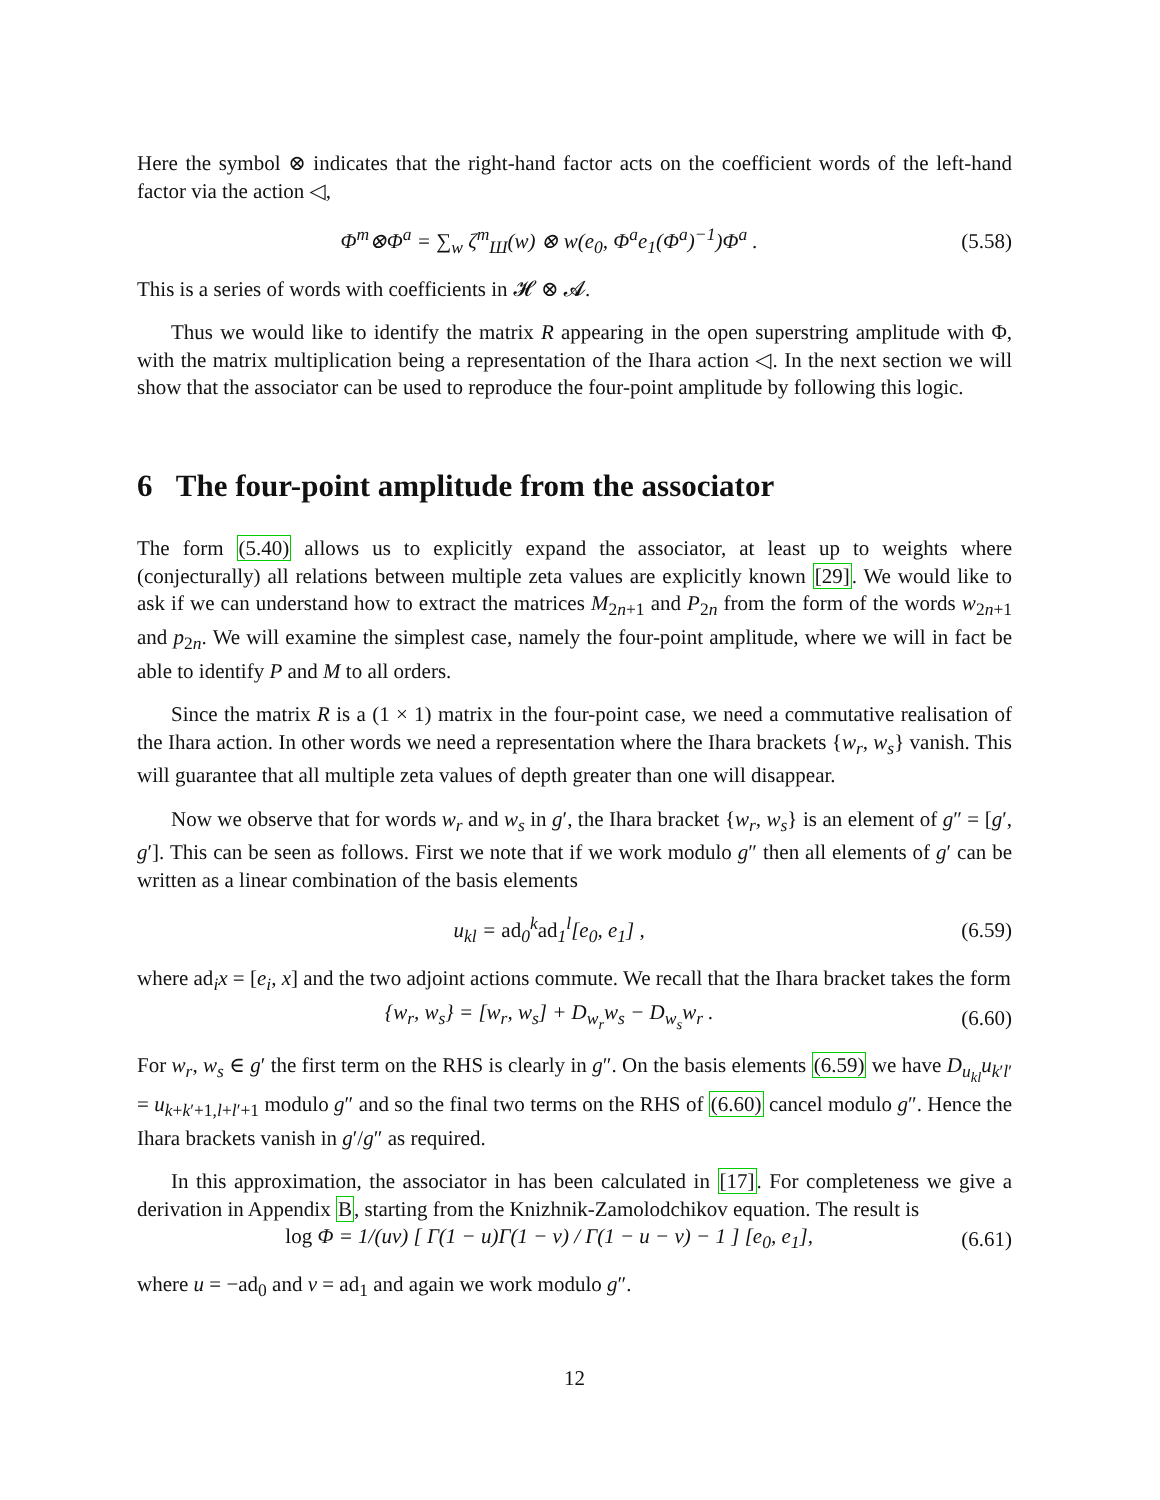Here the symbol ⊗ indicates that the right-hand factor acts on the coefficient words of the left-hand factor via the action ◁,
Φ<sup>m</sup>⊗Φ<sup>a</sup> = ∑<sub>w</sub> ζ<sup>m</sup><sub>Ш</sub>(w) ⊗ w(e<sub>0</sub>, Φ<sup>a</sup>e<sub>1</sub>(Φ<sup>a</sup>)<sup>−1</sup>)Φ<sup>a</sup> . (5.58)
This is a series of words with coefficients in 𝓗 ⊗ 𝓐.
Thus we would like to identify the matrix R appearing in the open superstring amplitude with Φ, with the matrix multiplication being a representation of the Ihara action ◁. In the next section we will show that the associator can be used to reproduce the four-point amplitude by following this logic.
6 The four-point amplitude from the associator
The form (5.40) allows us to explicitly expand the associator, at least up to weights where (conjecturally) all relations between multiple zeta values are explicitly known [29]. We would like to ask if we can understand how to extract the matrices M<sub>2n+1</sub> and P<sub>2n</sub> from the form of the words w<sub>2n+1</sub> and p<sub>2n</sub>. We will examine the simplest case, namely the four-point amplitude, where we will in fact be able to identify P and M to all orders.
Since the matrix R is a (1 × 1) matrix in the four-point case, we need a commutative realisation of the Ihara action. In other words we need a representation where the Ihara brackets {w<sub>r</sub>, w<sub>s</sub>} vanish. This will guarantee that all multiple zeta values of depth greater than one will disappear.
Now we observe that for words w<sub>r</sub> and w<sub>s</sub> in g′, the Ihara bracket {w<sub>r</sub>, w<sub>s</sub>} is an element of g″ = [g′, g′]. This can be seen as follows. First we note that if we work modulo g″ then all elements of g′ can be written as a linear combination of the basis elements
u<sub>kl</sub> = ad<sub>0</sub><sup>k</sup>ad<sub>1</sub><sup>l</sup>[e<sub>0</sub>, e<sub>1</sub>] , (6.59)
where ad<sub>i</sub>x = [e<sub>i</sub>, x] and the two adjoint actions commute. We recall that the Ihara bracket takes the form
{w<sub>r</sub>, w<sub>s</sub>} = [w<sub>r</sub>, w<sub>s</sub>] + D<sub>w<sub>r</sub></sub>w<sub>s</sub> − D<sub>w<sub>s</sub></sub>w<sub>r</sub> . (6.60)
For w<sub>r</sub>, w<sub>s</sub> ∈ g′ the first term on the RHS is clearly in g″. On the basis elements (6.59) we have D<sub>u<sub>kl</sub></sub>u<sub>k′l′</sub> = u<sub>k+k′+1,l+l′+1</sub> modulo g″ and so the final two terms on the RHS of (6.60) cancel modulo g″. Hence the Ihara brackets vanish in g′/g″ as required.
In this approximation, the associator in has been calculated in [17]. For completeness we give a derivation in Appendix B, starting from the Knizhnik-Zamolodchikov equation. The result is
log Φ = 1/(uv) [ Γ(1 − u)Γ(1 − v) / Γ(1 − u − v) − 1 ] [e<sub>0</sub>, e<sub>1</sub>], (6.61)
where u = −ad<sub>0</sub> and v = ad<sub>1</sub> and again we work modulo g″.
12